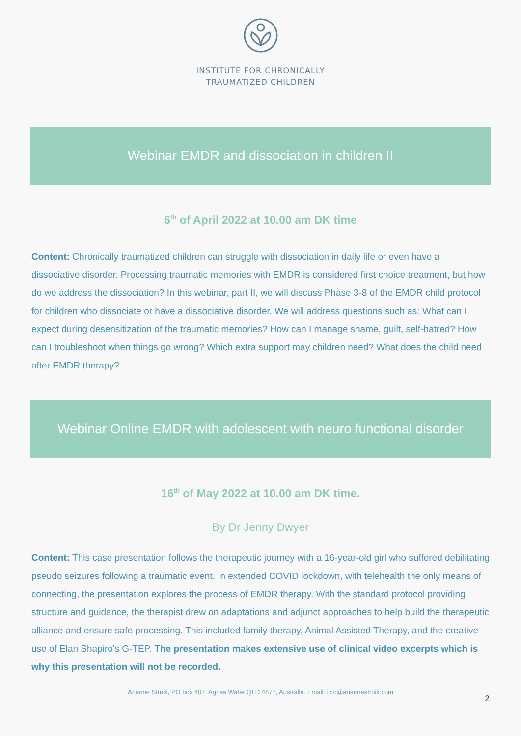INSTITUTE FOR CHRONICALLY
TRAUMATIZED CHILDREN
Webinar EMDR and dissociation in children II
6<sup>th</sup> of April 2022 at 10.00 am DK time
Content: Chronically traumatized children can struggle with dissociation in daily life or even have a dissociative disorder. Processing traumatic memories with EMDR is considered first choice treatment, but how do we address the dissociation? In this webinar, part II, we will discuss Phase 3-8 of the EMDR child protocol for children who dissociate or have a dissociative disorder. We will address questions such as: What can I expect during desensitization of the traumatic memories? How can I manage shame, guilt, self-hatred? How can I troubleshoot when things go wrong? Which extra support may children need? What does the child need after EMDR therapy?
Webinar Online EMDR with adolescent with neuro functional disorder
16<sup>th</sup> of May 2022 at 10.00 am DK time.
By Dr Jenny Dwyer
Content: This case presentation follows the therapeutic journey with a 16-year-old girl who suffered debilitating pseudo seizures following a traumatic event. In extended COVID lockdown, with telehealth the only means of connecting, the presentation explores the process of EMDR therapy. With the standard protocol providing structure and guidance, the therapist drew on adaptations and adjunct approaches to help build the therapeutic alliance and ensure safe processing. This included family therapy, Animal Assisted Therapy, and the creative use of Elan Shapiro's G-TEP. The presentation makes extensive use of clinical video excerpts which is why this presentation will not be recorded.
Arianne Struik, PO box 407, Agnes Water QLD 4677, Australia. Email: ictc@ariannestruik.com
2